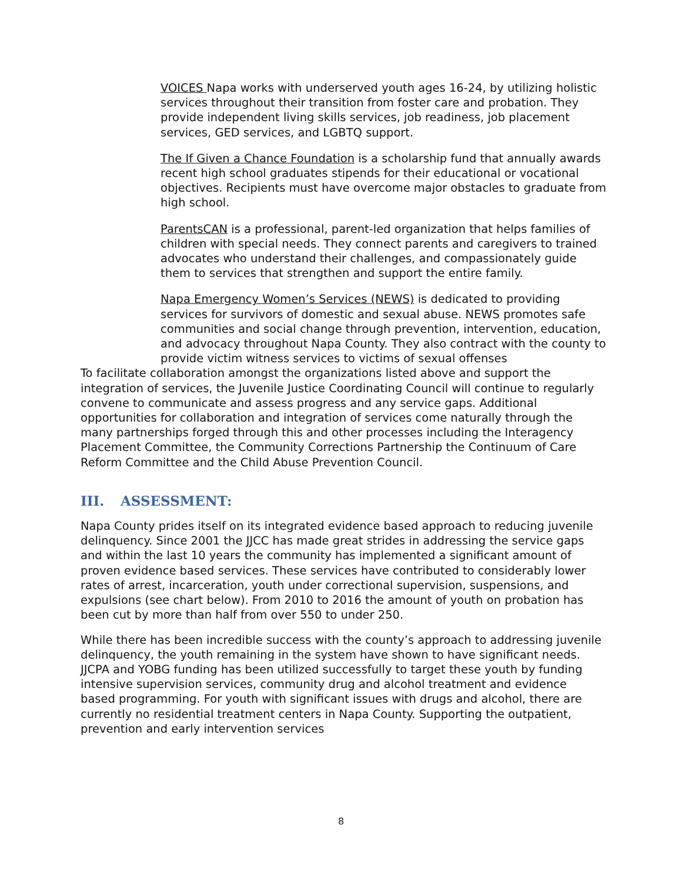VOICES Napa works with underserved youth ages 16-24, by utilizing holistic services throughout their transition from foster care and probation. They provide independent living skills services, job readiness, job placement services, GED services, and LGBTQ support.
The If Given a Chance Foundation is a scholarship fund that annually awards recent high school graduates stipends for their educational or vocational objectives. Recipients must have overcome major obstacles to graduate from high school.
ParentsCAN is a professional, parent-led organization that helps families of children with special needs. They connect parents and caregivers to trained advocates who understand their challenges, and compassionately guide them to services that strengthen and support the entire family.
Napa Emergency Women’s Services (NEWS) is dedicated to providing services for survivors of domestic and sexual abuse. NEWS promotes safe communities and social change through prevention, intervention, education, and advocacy throughout Napa County. They also contract with the county to provide victim witness services to victims of sexual offenses
To facilitate collaboration amongst the organizations listed above and support the integration of services, the Juvenile Justice Coordinating Council will continue to regularly convene to communicate and assess progress and any service gaps. Additional opportunities for collaboration and integration of services come naturally through the many partnerships forged through this and other processes including the Interagency Placement Committee, the Community Corrections Partnership the Continuum of Care Reform Committee and the Child Abuse Prevention Council.
III. ASSESSMENT:
Napa County prides itself on its integrated evidence based approach to reducing juvenile delinquency. Since 2001 the JJCC has made great strides in addressing the service gaps and within the last 10 years the community has implemented a significant amount of proven evidence based services. These services have contributed to considerably lower rates of arrest, incarceration, youth under correctional supervision, suspensions, and expulsions (see chart below). From 2010 to 2016 the amount of youth on probation has been cut by more than half from over 550 to under 250.
While there has been incredible success with the county’s approach to addressing juvenile delinquency, the youth remaining in the system have shown to have significant needs. JJCPA and YOBG funding has been utilized successfully to target these youth by funding intensive supervision services, community drug and alcohol treatment and evidence based programming. For youth with significant issues with drugs and alcohol, there are currently no residential treatment centers in Napa County. Supporting the outpatient, prevention and early intervention services
8